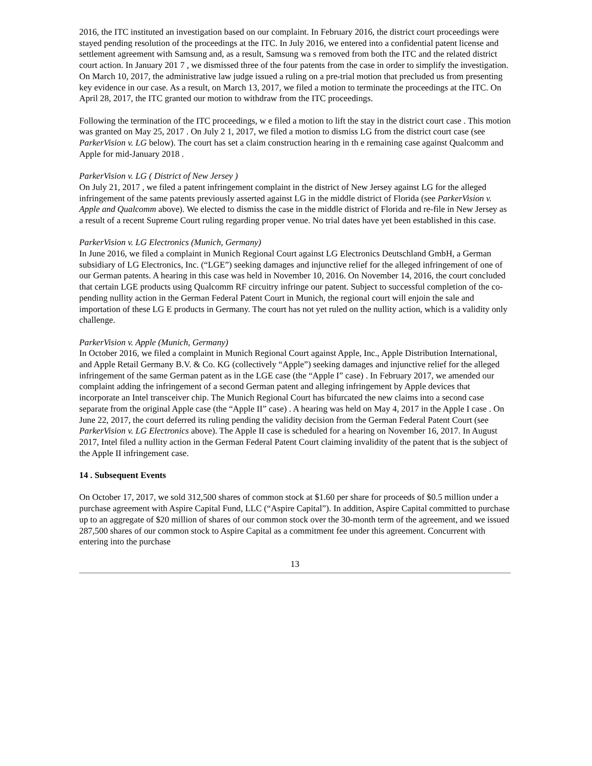2016, the ITC instituted an investigation based on our complaint. In February 2016, the district court proceedings were stayed pending resolution of the proceedings at the ITC. In July 2016, we entered into a confidential patent license and settlement agreement with Samsung and, as a result, Samsung wa s removed from both the ITC and the related district court action. In January 201 7 , we dismissed three of the four patents from the case in order to simplify the investigation. On March 10, 2017, the administrative law judge issued a ruling on a pre-trial motion that precluded us from presenting key evidence in our case. As a result, on March 13, 2017, we filed a motion to terminate the proceedings at the ITC. On April 28, 2017, the ITC granted our motion to withdraw from the ITC proceedings.
Following the termination of the ITC proceedings, w e filed a motion to lift the stay in the district court case . This motion was granted on May 25, 2017 . On July 2 1, 2017, we filed a motion to dismiss LG from the district court case (see ParkerVision v. LG below). The court has set a claim construction hearing in th e remaining case against Qualcomm and Apple for mid-January 2018 .
ParkerVision v. LG ( District of New Jersey )
On July 21, 2017 , we filed a patent infringement complaint in the district of New Jersey against LG for the alleged infringement of the same patents previously asserted against LG in the middle district of Florida (see ParkerVision v. Apple and Qualcomm above). We elected to dismiss the case in the middle district of Florida and re-file in New Jersey as a result of a recent Supreme Court ruling regarding proper venue. No trial dates have yet been established in this case.
ParkerVision v. LG Electronics (Munich, Germany)
In June 2016, we filed a complaint in Munich Regional Court against LG Electronics Deutschland GmbH, a German subsidiary of LG Electronics, Inc. (“LGE”) seeking damages and injunctive relief for the alleged infringement of one of our German patents. A hearing in this case was held in November 10, 2016. On November 14, 2016, the court concluded that certain LGE products using Qualcomm RF circuitry infringe our patent. Subject to successful completion of the co-pending nullity action in the German Federal Patent Court in Munich, the regional court will enjoin the sale and importation of these LG E products in Germany. The court has not yet ruled on the nullity action, which is a validity only challenge.
ParkerVision v. Apple (Munich, Germany)
In October 2016, we filed a complaint in Munich Regional Court against Apple, Inc., Apple Distribution International, and Apple Retail Germany B.V. & Co. KG (collectively “Apple”) seeking damages and injunctive relief for the alleged infringement of the same German patent as in the LGE case (the “Apple I” case) . In February 2017, we amended our complaint adding the infringement of a second German patent and alleging infringement by Apple devices that incorporate an Intel transceiver chip. The Munich Regional Court has bifurcated the new claims into a second case separate from the original Apple case (the “Apple II” case) . A hearing was held on May 4, 2017 in the Apple I case . On June 22, 2017, the court deferred its ruling pending the validity decision from the German Federal Patent Court (see ParkerVision v. LG Electronics above). The Apple II case is scheduled for a hearing on November 16, 2017. In August 2017, Intel filed a nullity action in the German Federal Patent Court claiming invalidity of the patent that is the subject of the Apple II infringement case.
14 . Subsequent Events
On October 17, 2017, we sold 312,500 shares of common stock at $1.60 per share for proceeds of $0.5 million under a purchase agreement with Aspire Capital Fund, LLC (“Aspire Capital”). In addition, Aspire Capital committed to purchase up to an aggregate of $20 million of shares of our common stock over the 30-month term of the agreement, and we issued 287,500 shares of our common stock to Aspire Capital as a commitment fee under this agreement. Concurrent with entering into the purchase
13